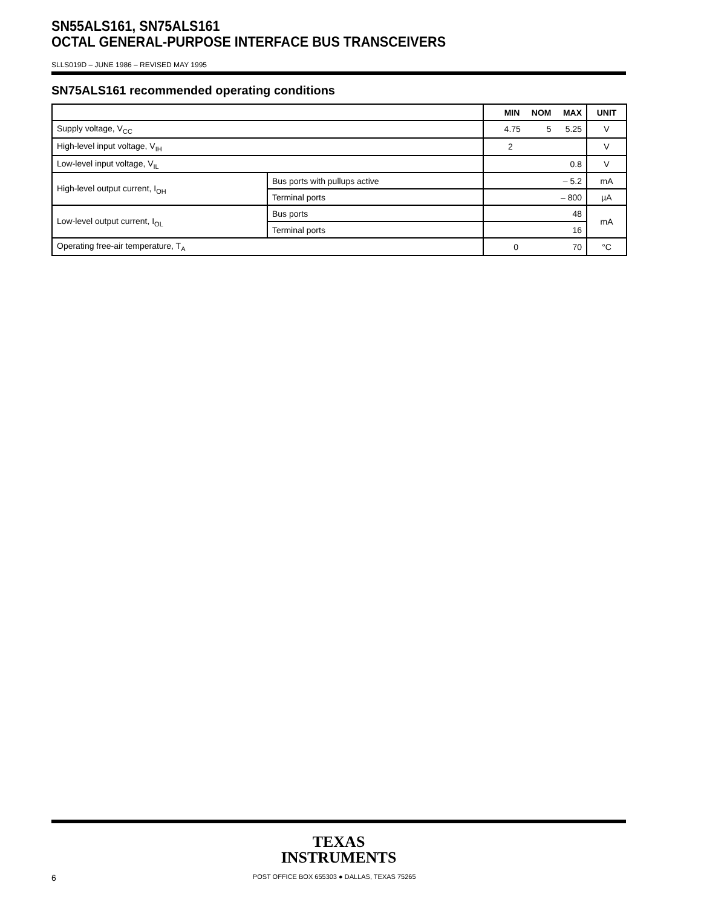SN55ALS161, SN75ALS161
OCTAL GENERAL-PURPOSE INTERFACE BUS TRANSCEIVERS
SLLS019D – JUNE 1986 – REVISED MAY 1995
SN75ALS161 recommended operating conditions
| | | MIN NOM MAX | UNIT |
| --- | --- | --- | --- |
| Supply voltage, V<sub>CC</sub> | | 4.75 5 5.25 | V |
| High-level input voltage, V<sub>IH</sub> | | 2 | V |
| Low-level input voltage, V<sub>IL</sub> | | 0.8 | V |
| High-level output current, I<sub>OH</sub> | Bus ports with pullups active | – 5.2 | mA |
| | Terminal ports | – 800 | µA |
| Low-level output current, I<sub>OL</sub> | Bus ports | 48 | mA |
| | Terminal ports | 16 | |
| Operating free-air temperature, T<sub>A</sub> | | 0 70 | °C |
TEXAS
INSTRUMENTS
6 POST OFFICE BOX 655303 ● DALLAS, TEXAS 75265